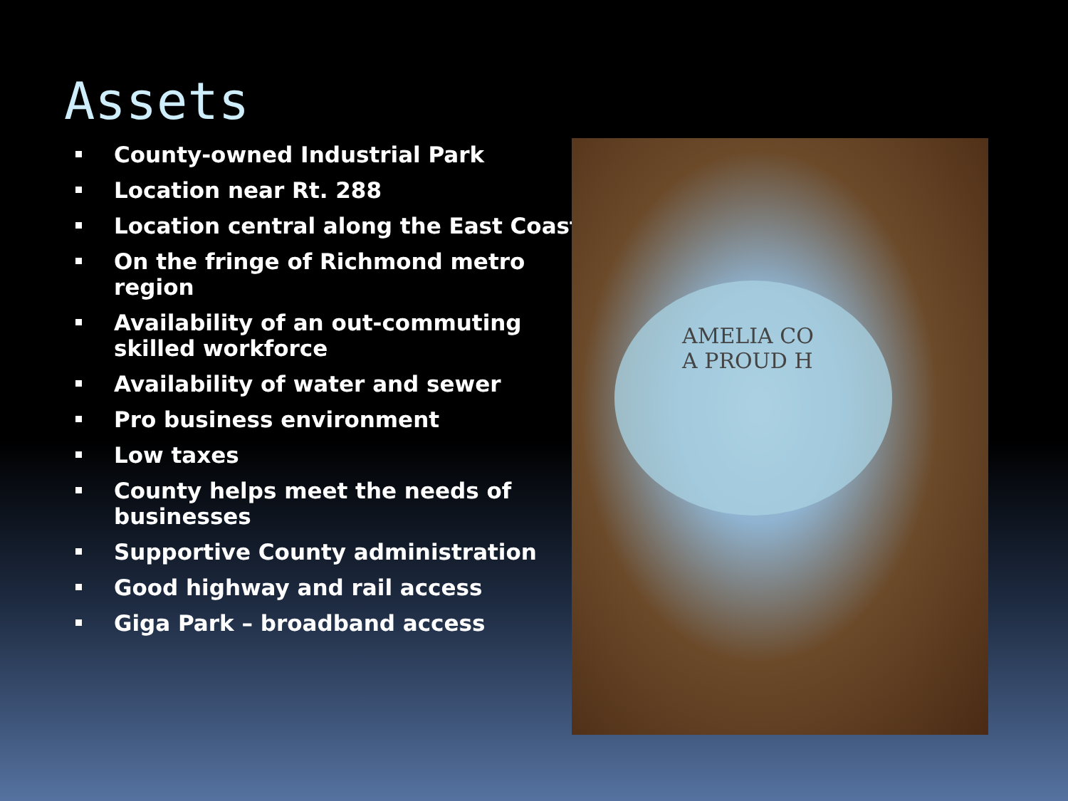Assets
County-owned Industrial Park
Location near Rt. 288
Location central along the East Coast
On the fringe of Richmond metro region
Availability of an out-commuting skilled workforce
Availability of water and sewer
Pro business environment
Low taxes
County helps meet the needs of businesses
Supportive County administration
Good highway and rail access
Giga Park – broadband access
AMELIA CO
A PROUD H